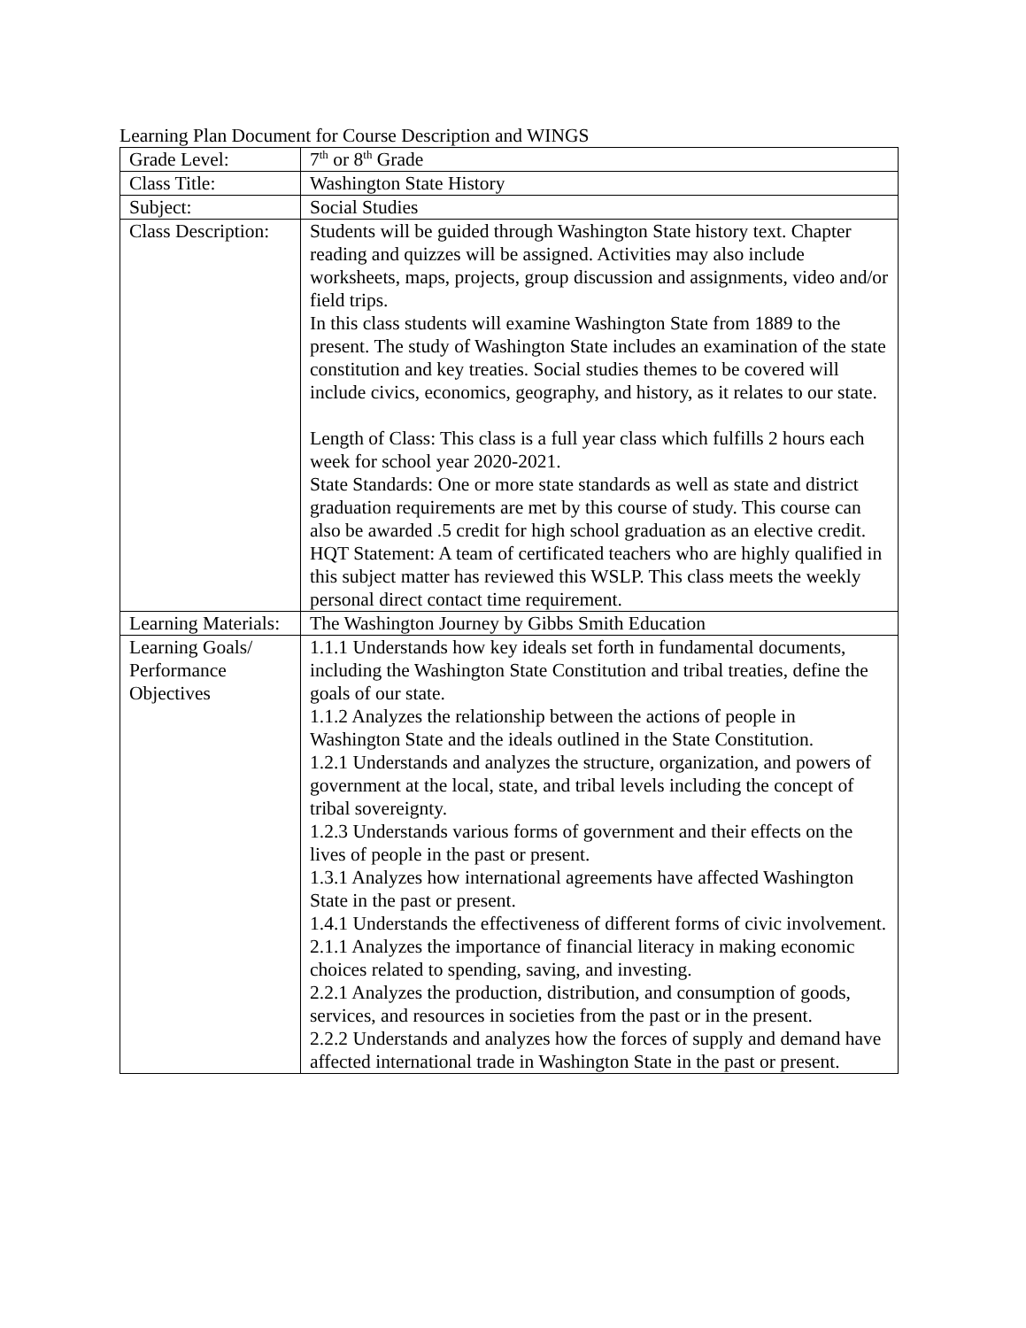Learning Plan Document for Course Description and WINGS
| Grade Level: | 7<sup>th</sup> or 8<sup>th</sup> Grade |
| Class Title: | Washington State History |
| Subject: | Social Studies |
| Class Description: | Students will be guided through Washington State history text. Chapter reading and quizzes will be assigned. Activities may also include worksheets, maps, projects, group discussion and assignments, video and/or field trips. In this class students will examine Washington State from 1889 to the present. The study of Washington State includes an examination of the state constitution and key treaties. Social studies themes to be covered will include civics, economics, geography, and history, as it relates to our state. Length of Class: This class is a full year class which fulfills 2 hours each week for school year 2020-2021. State Standards: One or more state standards as well as state and district graduation requirements are met by this course of study. This course can also be awarded .5 credit for high school graduation as an elective credit. HQT Statement: A team of certificated teachers who are highly qualified in this subject matter has reviewed this WSLP. This class meets the weekly personal direct contact time requirement. |
| Learning Materials: | The Washington Journey by Gibbs Smith Education |
| Learning Goals/ Performance Objectives | 1.1.1 Understands how key ideals set forth in fundamental documents, including the Washington State Constitution and tribal treaties, define the goals of our state. 1.1.2 Analyzes the relationship between the actions of people in Washington State and the ideals outlined in the State Constitution. 1.2.1 Understands and analyzes the structure, organization, and powers of government at the local, state, and tribal levels including the concept of tribal sovereignty. 1.2.3 Understands various forms of government and their effects on the lives of people in the past or present. 1.3.1 Analyzes how international agreements have affected Washington State in the past or present. 1.4.1 Understands the effectiveness of different forms of civic involvement. 2.1.1 Analyzes the importance of financial literacy in making economic choices related to spending, saving, and investing. 2.2.1 Analyzes the production, distribution, and consumption of goods, services, and resources in societies from the past or in the present. 2.2.2 Understands and analyzes how the forces of supply and demand have affected international trade in Washington State in the past or present. |